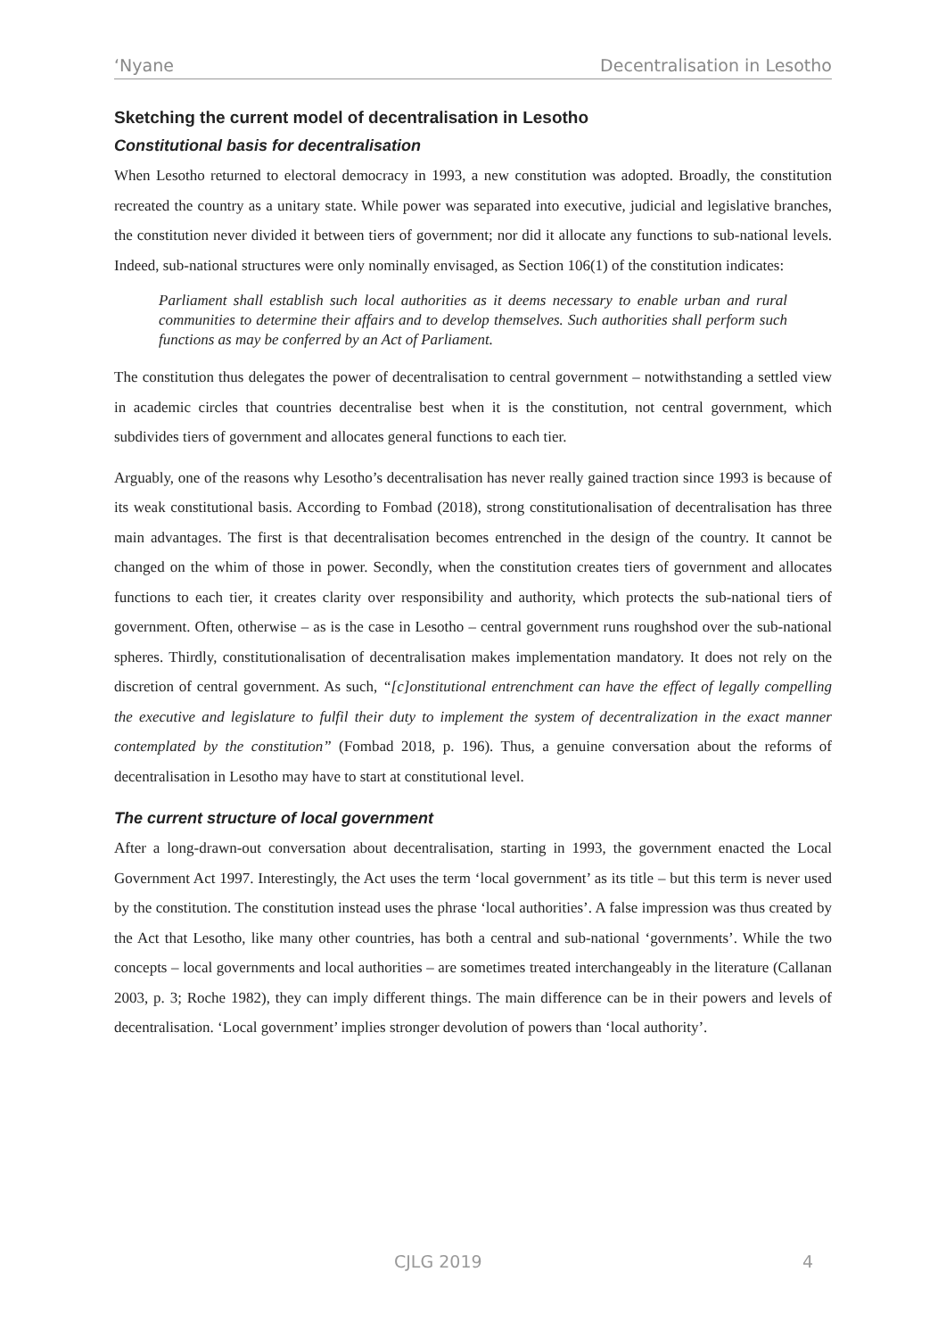‘Nyane Decentralisation in Lesotho
Sketching the current model of decentralisation in Lesotho
Constitutional basis for decentralisation
When Lesotho returned to electoral democracy in 1993, a new constitution was adopted. Broadly, the constitution recreated the country as a unitary state. While power was separated into executive, judicial and legislative branches, the constitution never divided it between tiers of government; nor did it allocate any functions to sub-national levels. Indeed, sub-national structures were only nominally envisaged, as Section 106(1) of the constitution indicates:
Parliament shall establish such local authorities as it deems necessary to enable urban and rural communities to determine their affairs and to develop themselves. Such authorities shall perform such functions as may be conferred by an Act of Parliament.
The constitution thus delegates the power of decentralisation to central government – notwithstanding a settled view in academic circles that countries decentralise best when it is the constitution, not central government, which subdivides tiers of government and allocates general functions to each tier.
Arguably, one of the reasons why Lesotho’s decentralisation has never really gained traction since 1993 is because of its weak constitutional basis. According to Fombad (2018), strong constitutionalisation of decentralisation has three main advantages. The first is that decentralisation becomes entrenched in the design of the country. It cannot be changed on the whim of those in power. Secondly, when the constitution creates tiers of government and allocates functions to each tier, it creates clarity over responsibility and authority, which protects the sub-national tiers of government. Often, otherwise – as is the case in Lesotho – central government runs roughshod over the sub-national spheres. Thirdly, constitutionalisation of decentralisation makes implementation mandatory. It does not rely on the discretion of central government. As such, “[c]onstitutional entrenchment can have the effect of legally compelling the executive and legislature to fulfil their duty to implement the system of decentralization in the exact manner contemplated by the constitution” (Fombad 2018, p. 196). Thus, a genuine conversation about the reforms of decentralisation in Lesotho may have to start at constitutional level.
The current structure of local government
After a long-drawn-out conversation about decentralisation, starting in 1993, the government enacted the Local Government Act 1997. Interestingly, the Act uses the term ‘local government’ as its title – but this term is never used by the constitution. The constitution instead uses the phrase ‘local authorities’. A false impression was thus created by the Act that Lesotho, like many other countries, has both a central and sub-national ‘governments’. While the two concepts – local governments and local authorities – are sometimes treated interchangeably in the literature (Callanan 2003, p. 3; Roche 1982), they can imply different things. The main difference can be in their powers and levels of decentralisation. ‘Local government’ implies stronger devolution of powers than ‘local authority’.
CJLG 2019 4